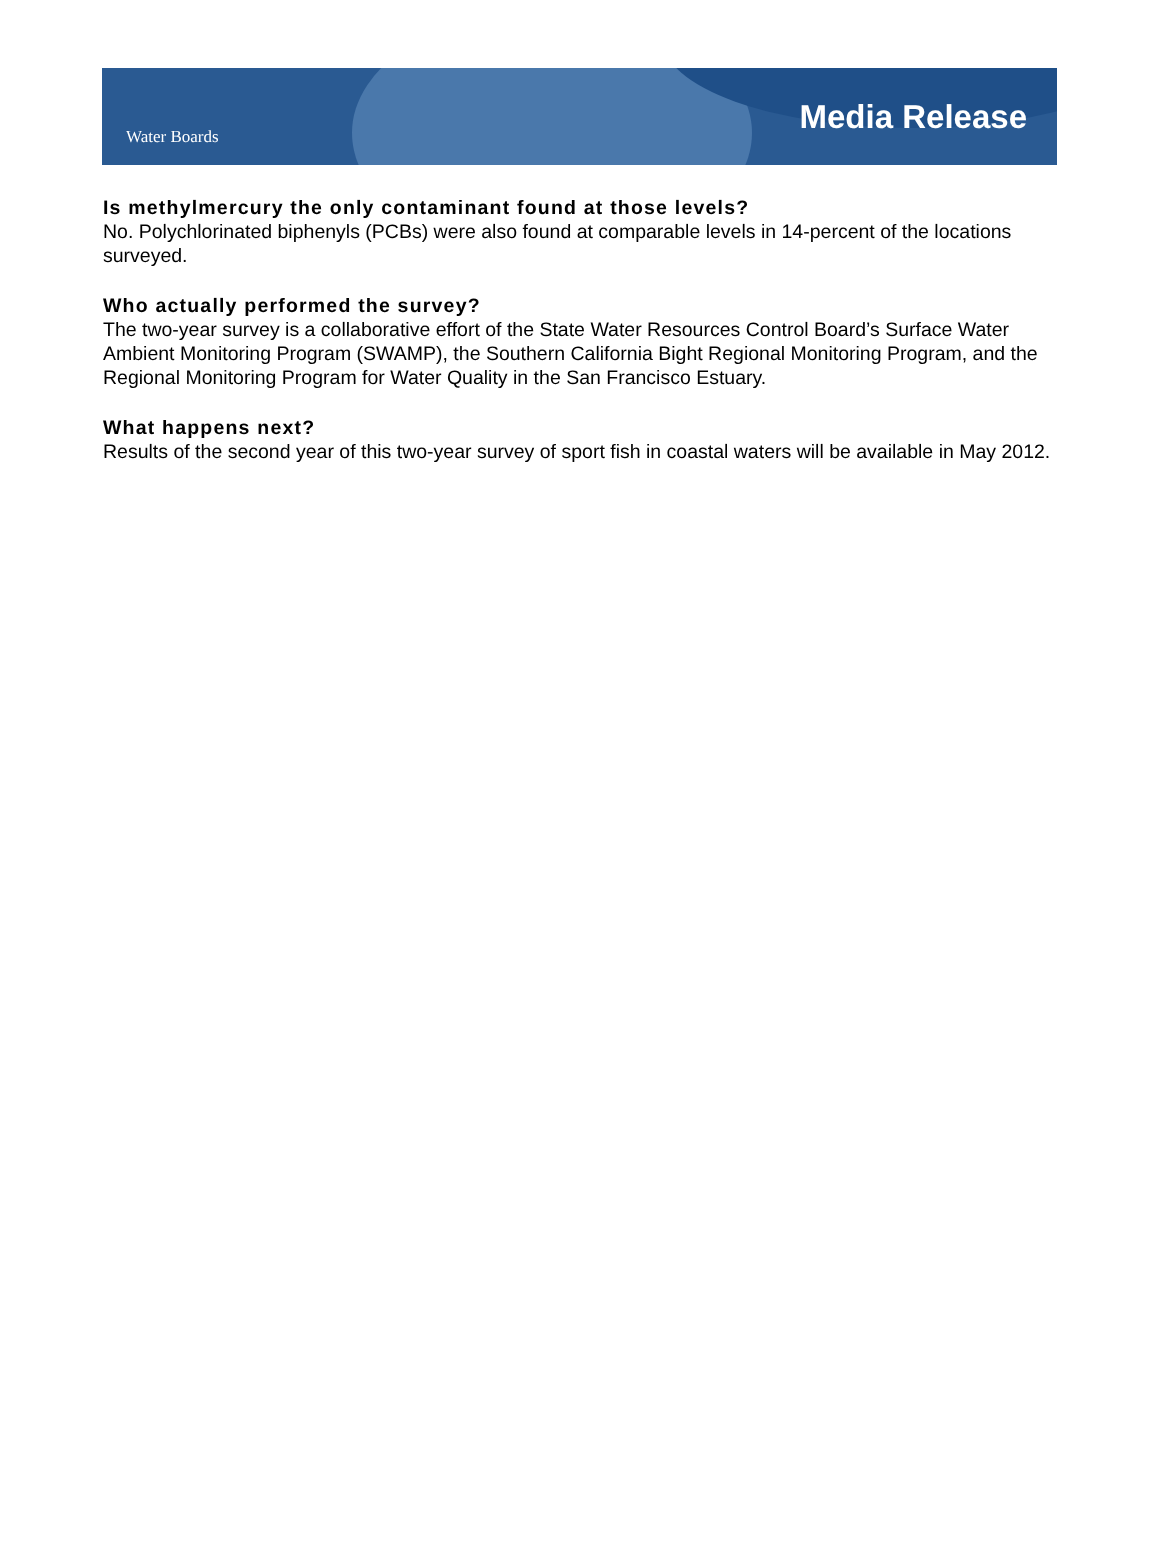Water Boards
Media Release
Is methylmercury the only contaminant found at those levels?
No. Polychlorinated biphenyls (PCBs) were also found at comparable levels in 14-percent of the locations surveyed.
Who actually performed the survey?
The two-year survey is a collaborative effort of the State Water Resources Control Board’s Surface Water Ambient Monitoring Program (SWAMP), the Southern California Bight Regional Monitoring Program, and the Regional Monitoring Program for Water Quality in the San Francisco Estuary.
What happens next?
Results of the second year of this two-year survey of sport fish in coastal waters will be available in May 2012.